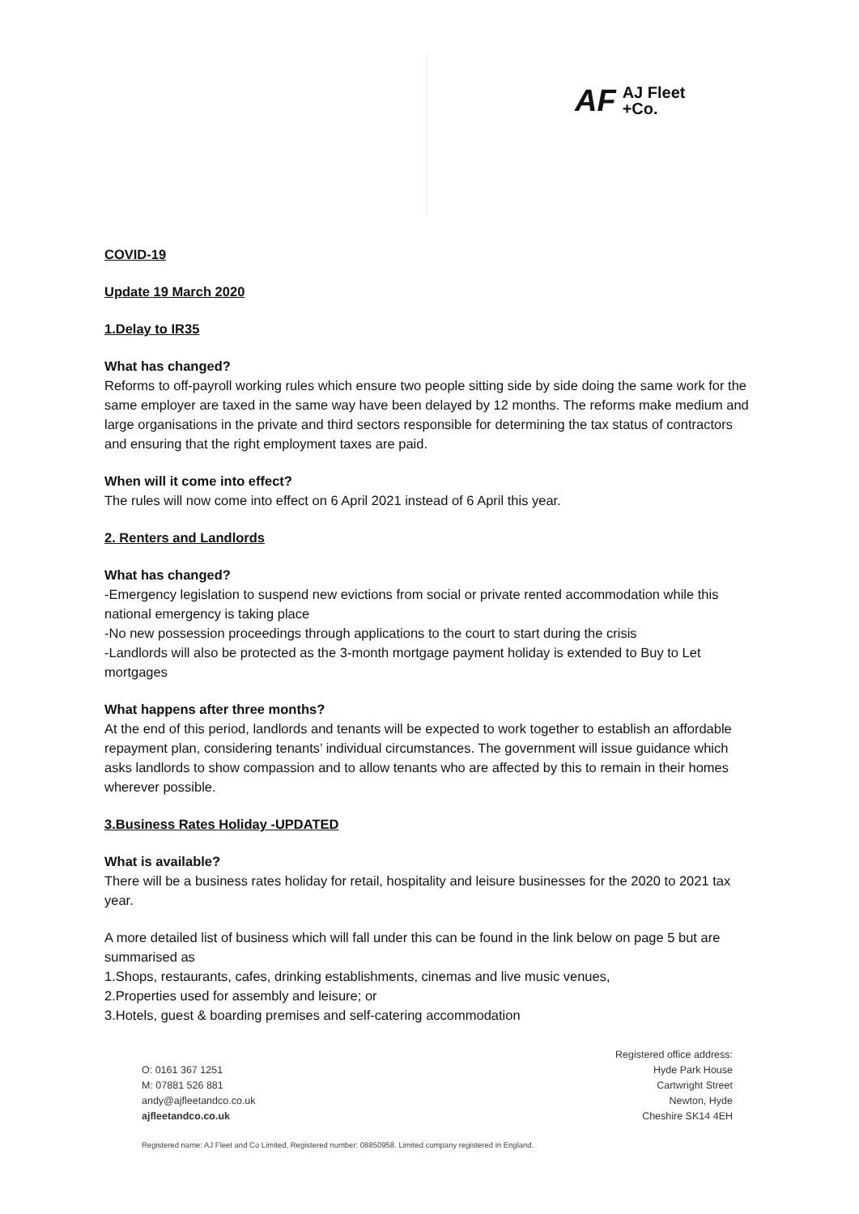AF AJ Fleet
+Co.
COVID-19
Update 19 March 2020
1.Delay to IR35
What has changed?
Reforms to off-payroll working rules which ensure two people sitting side by side doing the same work for the same employer are taxed in the same way have been delayed by 12 months. The reforms make medium and large organisations in the private and third sectors responsible for determining the tax status of contractors and ensuring that the right employment taxes are paid.
When will it come into effect?
The rules will now come into effect on 6 April 2021 instead of 6 April this year.
2. Renters and Landlords
What has changed?
-Emergency legislation to suspend new evictions from social or private rented accommodation while this national emergency is taking place
-No new possession proceedings through applications to the court to start during the crisis
-Landlords will also be protected as the 3-month mortgage payment holiday is extended to Buy to Let mortgages
What happens after three months?
At the end of this period, landlords and tenants will be expected to work together to establish an affordable repayment plan, considering tenants’ individual circumstances. The government will issue guidance which asks landlords to show compassion and to allow tenants who are affected by this to remain in their homes wherever possible.
3.Business Rates Holiday -UPDATED
What is available?
There will be a business rates holiday for retail, hospitality and leisure businesses for the 2020 to 2021 tax year.
A more detailed list of business which will fall under this can be found in the link below on page 5 but are summarised as
1.Shops, restaurants, cafes, drinking establishments, cinemas and live music venues,
2.Properties used for assembly and leisure; or
3.Hotels, guest & boarding premises and self-catering accommodation
O: 0161 367 1251
M: 07881 526 881
andy@ajfleetandco.co.uk
ajfleetandco.co.uk
Registered office address:
Hyde Park House
Cartwright Street
Newton, Hyde
Cheshire SK14 4EH
Registered name: AJ Fleet and Co Limited. Registered number: 08850958. Limited company registered in England.